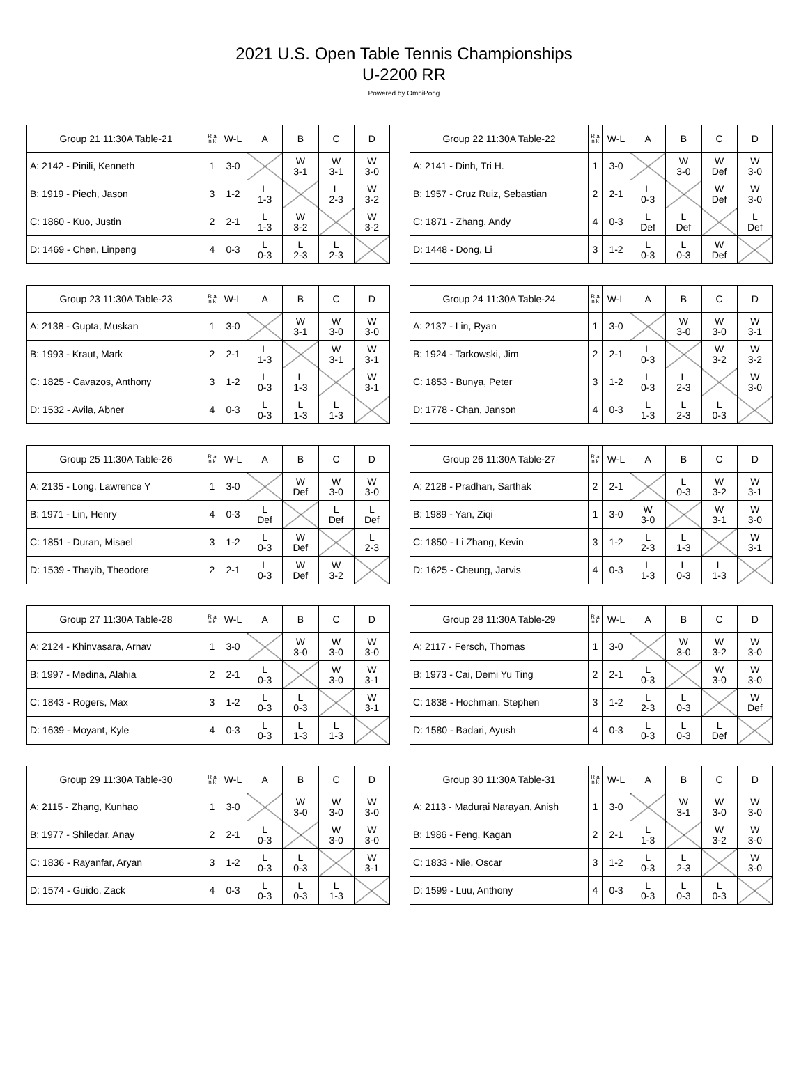2021 U.S. Open Table Tennis Championships
U-2200 RR
Powered by OmniPong
| Group 21 11:30A Table-21 | R a n k | W-L | A | B | C | D |
| --- | --- | --- | --- | --- | --- | --- |
| A: 2142 - Pinili, Kenneth | 1 | 3-0 | | W 3-1 | W 3-1 | W 3-0 |
| B: 1919 - Piech, Jason | 3 | 1-2 | L 1-3 | | L 2-3 | W 3-2 |
| C: 1860 - Kuo, Justin | 2 | 2-1 | L 1-3 | W 3-2 | | W 3-2 |
| D: 1469 - Chen, Linpeng | 4 | 0-3 | L 0-3 | L 2-3 | L 2-3 | |
| Group 22 11:30A Table-22 | R a n k | W-L | A | B | C | D |
| --- | --- | --- | --- | --- | --- | --- |
| A: 2141 - Dinh, Tri H. | 1 | 3-0 | | W 3-0 | W Def | W 3-0 |
| B: 1957 - Cruz Ruiz, Sebastian | 2 | 2-1 | L 0-3 | | W Def | W 3-0 |
| C: 1871 - Zhang, Andy | 4 | 0-3 | L Def | L Def | | L Def |
| D: 1448 - Dong, Li | 3 | 1-2 | L 0-3 | L 0-3 | W Def | |
| Group 23 11:30A Table-23 | R a n k | W-L | A | B | C | D |
| --- | --- | --- | --- | --- | --- | --- |
| A: 2138 - Gupta, Muskan | 1 | 3-0 | | W 3-1 | W 3-0 | W 3-0 |
| B: 1993 - Kraut, Mark | 2 | 2-1 | L 1-3 | | W 3-1 | W 3-1 |
| C: 1825 - Cavazos, Anthony | 3 | 1-2 | L 0-3 | L 1-3 | | W 3-1 |
| D: 1532 - Avila, Abner | 4 | 0-3 | L 0-3 | L 1-3 | L 1-3 | |
| Group 24 11:30A Table-24 | R a n k | W-L | A | B | C | D |
| --- | --- | --- | --- | --- | --- | --- |
| A: 2137 - Lin, Ryan | 1 | 3-0 | | W 3-0 | W 3-0 | W 3-1 |
| B: 1924 - Tarkowski, Jim | 2 | 2-1 | L 0-3 | | W 3-2 | W 3-2 |
| C: 1853 - Bunya, Peter | 3 | 1-2 | L 0-3 | L 2-3 | | W 3-0 |
| D: 1778 - Chan, Janson | 4 | 0-3 | L 1-3 | L 2-3 | L 0-3 | |
| Group 25 11:30A Table-26 | R a n k | W-L | A | B | C | D |
| --- | --- | --- | --- | --- | --- | --- |
| A: 2135 - Long, Lawrence Y | 1 | 3-0 | | W Def | W 3-0 | W 3-0 |
| B: 1971 - Lin, Henry | 4 | 0-3 | L Def | | L Def | L Def |
| C: 1851 - Duran, Misael | 3 | 1-2 | L 0-3 | W Def | | L 2-3 |
| D: 1539 - Thayib, Theodore | 2 | 2-1 | L 0-3 | W Def | W 3-2 | |
| Group 26 11:30A Table-27 | R a n k | W-L | A | B | C | D |
| --- | --- | --- | --- | --- | --- | --- |
| A: 2128 - Pradhan, Sarthak | 2 | 2-1 | | L 0-3 | W 3-2 | W 3-1 |
| B: 1989 - Yan, Ziqi | 1 | 3-0 | W 3-0 | | W 3-1 | W 3-0 |
| C: 1850 - Li Zhang, Kevin | 3 | 1-2 | L 2-3 | L 1-3 | | W 3-1 |
| D: 1625 - Cheung, Jarvis | 4 | 0-3 | L 1-3 | L 0-3 | L 1-3 | |
| Group 27 11:30A Table-28 | R a n k | W-L | A | B | C | D |
| --- | --- | --- | --- | --- | --- | --- |
| A: 2124 - Khinvasara, Arnav | 1 | 3-0 | | W 3-0 | W 3-0 | W 3-0 |
| B: 1997 - Medina, Alahia | 2 | 2-1 | L 0-3 | | W 3-0 | W 3-1 |
| C: 1843 - Rogers, Max | 3 | 1-2 | L 0-3 | L 0-3 | | W 3-1 |
| D: 1639 - Moyant, Kyle | 4 | 0-3 | L 0-3 | L 1-3 | L 1-3 | |
| Group 28 11:30A Table-29 | R a n k | W-L | A | B | C | D |
| --- | --- | --- | --- | --- | --- | --- |
| A: 2117 - Fersch, Thomas | 1 | 3-0 | | W 3-0 | W 3-2 | W 3-0 |
| B: 1973 - Cai, Demi Yu Ting | 2 | 2-1 | L 0-3 | | W 3-0 | W 3-0 |
| C: 1838 - Hochman, Stephen | 3 | 1-2 | L 2-3 | L 0-3 | | W Def |
| D: 1580 - Badari, Ayush | 4 | 0-3 | L 0-3 | L 0-3 | L Def | |
| Group 29 11:30A Table-30 | R a n k | W-L | A | B | C | D |
| --- | --- | --- | --- | --- | --- | --- |
| A: 2115 - Zhang, Kunhao | 1 | 3-0 | | W 3-0 | W 3-0 | W 3-0 |
| B: 1977 - Shiledar, Anay | 2 | 2-1 | L 0-3 | | W 3-0 | W 3-0 |
| C: 1836 - Rayanfar, Aryan | 3 | 1-2 | L 0-3 | L 0-3 | | W 3-1 |
| D: 1574 - Guido, Zack | 4 | 0-3 | L 0-3 | L 0-3 | L 1-3 | |
| Group 30 11:30A Table-31 | R a n k | W-L | A | B | C | D |
| --- | --- | --- | --- | --- | --- | --- |
| A: 2113 - Madurai Narayan, Anish | 1 | 3-0 | | W 3-1 | W 3-0 | W 3-0 |
| B: 1986 - Feng, Kagan | 2 | 2-1 | L 1-3 | | W 3-2 | W 3-0 |
| C: 1833 - Nie, Oscar | 3 | 1-2 | L 0-3 | L 2-3 | | W 3-0 |
| D: 1599 - Luu, Anthony | 4 | 0-3 | L 0-3 | L 0-3 | L 0-3 | |